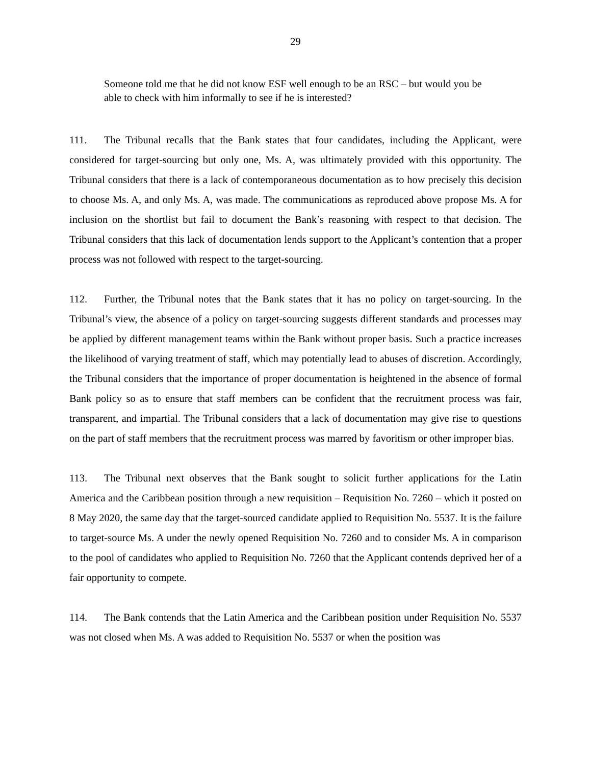29
Someone told me that he did not know ESF well enough to be an RSC – but would you be able to check with him informally to see if he is interested?
111. The Tribunal recalls that the Bank states that four candidates, including the Applicant, were considered for target-sourcing but only one, Ms. A, was ultimately provided with this opportunity. The Tribunal considers that there is a lack of contemporaneous documentation as to how precisely this decision to choose Ms. A, and only Ms. A, was made. The communications as reproduced above propose Ms. A for inclusion on the shortlist but fail to document the Bank’s reasoning with respect to that decision. The Tribunal considers that this lack of documentation lends support to the Applicant’s contention that a proper process was not followed with respect to the target-sourcing.
112. Further, the Tribunal notes that the Bank states that it has no policy on target-sourcing. In the Tribunal’s view, the absence of a policy on target-sourcing suggests different standards and processes may be applied by different management teams within the Bank without proper basis. Such a practice increases the likelihood of varying treatment of staff, which may potentially lead to abuses of discretion. Accordingly, the Tribunal considers that the importance of proper documentation is heightened in the absence of formal Bank policy so as to ensure that staff members can be confident that the recruitment process was fair, transparent, and impartial. The Tribunal considers that a lack of documentation may give rise to questions on the part of staff members that the recruitment process was marred by favoritism or other improper bias.
113. The Tribunal next observes that the Bank sought to solicit further applications for the Latin America and the Caribbean position through a new requisition – Requisition No. 7260 – which it posted on 8 May 2020, the same day that the target-sourced candidate applied to Requisition No. 5537. It is the failure to target-source Ms. A under the newly opened Requisition No. 7260 and to consider Ms. A in comparison to the pool of candidates who applied to Requisition No. 7260 that the Applicant contends deprived her of a fair opportunity to compete.
114. The Bank contends that the Latin America and the Caribbean position under Requisition No. 5537 was not closed when Ms. A was added to Requisition No. 5537 or when the position was